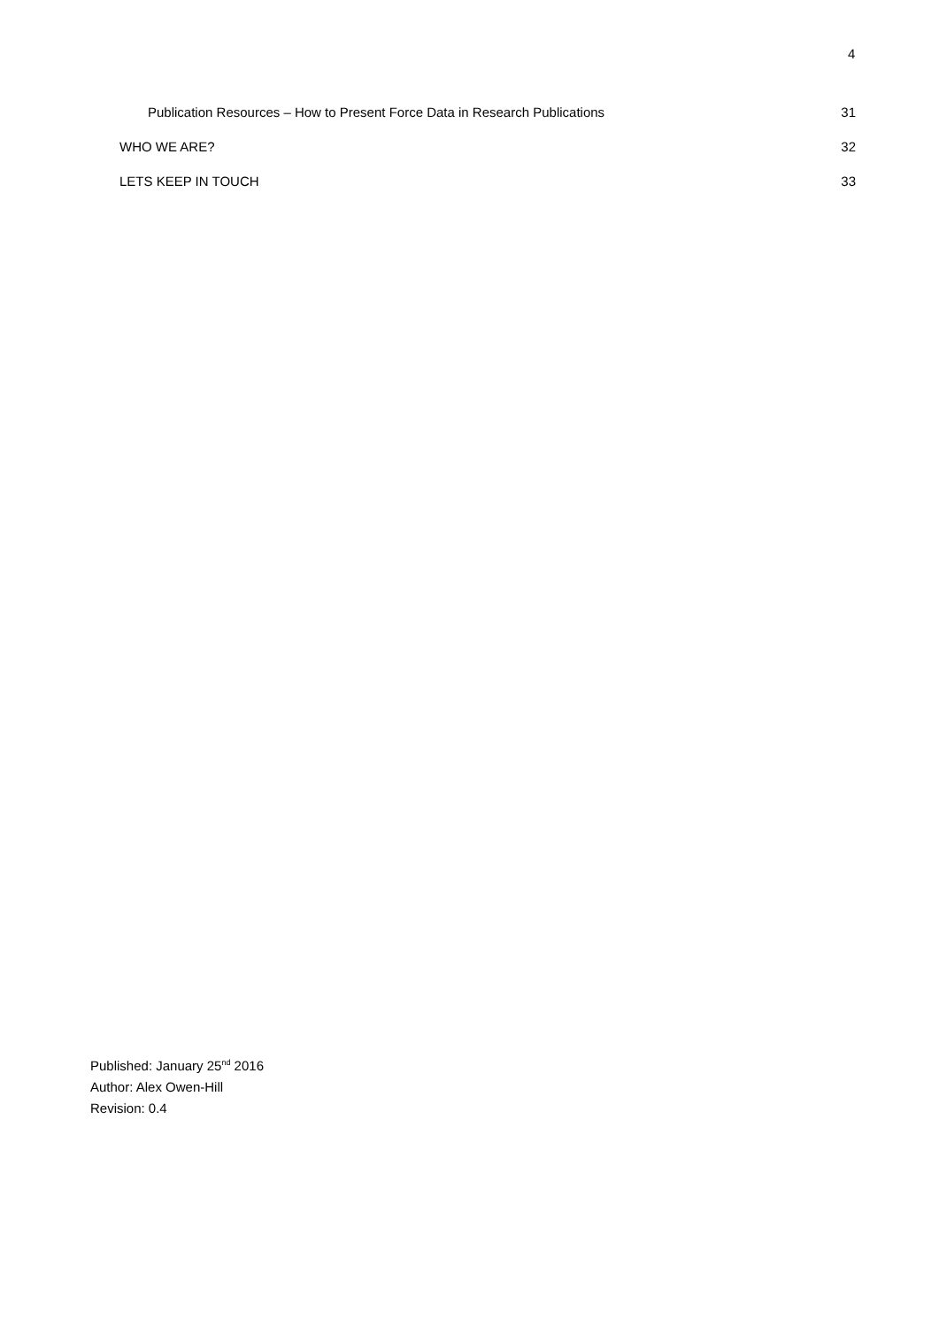4
Publication Resources – How to Present Force Data in Research Publications 31
WHO WE ARE? 32
LETS KEEP IN TOUCH 33
Published: January 25<sup>nd</sup> 2016
Author: Alex Owen-Hill
Revision: 0.4